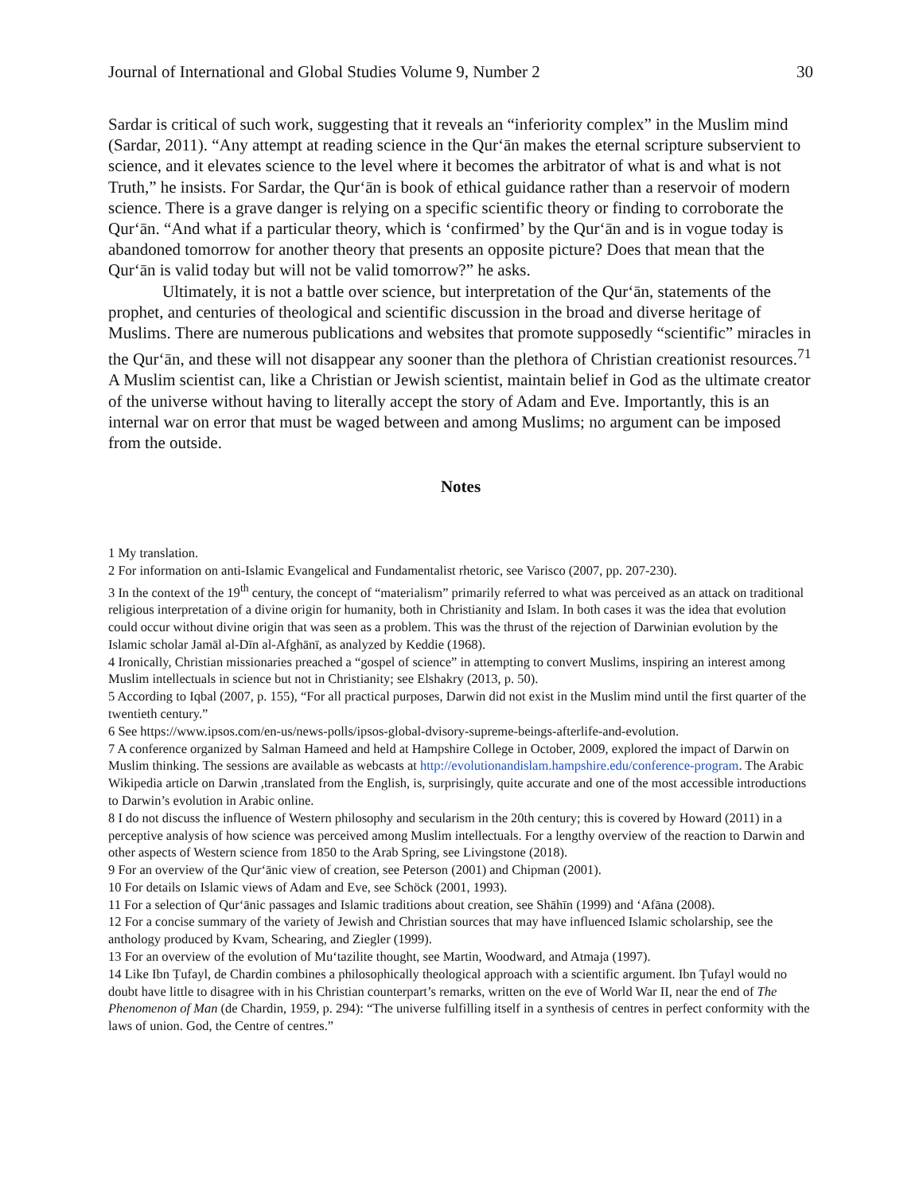Journal of International and Global Studies Volume 9, Number 2 30
Sardar is critical of such work, suggesting that it reveals an “inferiority complex” in the Muslim mind (Sardar, 2011). “Any attempt at reading science in the Qur‘ān makes the eternal scripture subservient to science, and it elevates science to the level where it becomes the arbitrator of what is and what is not Truth,” he insists. For Sardar, the Qur‘ān is book of ethical guidance rather than a reservoir of modern science. There is a grave danger is relying on a specific scientific theory or finding to corroborate the Qur‘ān. “And what if a particular theory, which is ‘confirmed’ by the Qur‘ān and is in vogue today is abandoned tomorrow for another theory that presents an opposite picture? Does that mean that the Qur‘ān is valid today but will not be valid tomorrow?” he asks.
Ultimately, it is not a battle over science, but interpretation of the Qur‘ān, statements of the prophet, and centuries of theological and scientific discussion in the broad and diverse heritage of Muslims. There are numerous publications and websites that promote supposedly “scientific” miracles in the Qur‘ān, and these will not disappear any sooner than the plethora of Christian creationist resources.<sup>71</sup> A Muslim scientist can, like a Christian or Jewish scientist, maintain belief in God as the ultimate creator of the universe without having to literally accept the story of Adam and Eve. Importantly, this is an internal war on error that must be waged between and among Muslims; no argument can be imposed from the outside.
Notes
1 My translation.
2 For information on anti-Islamic Evangelical and Fundamentalist rhetoric, see Varisco (2007, pp. 207-230).
3 In the context of the 19<sup>th</sup> century, the concept of “materialism” primarily referred to what was perceived as an attack on traditional religious interpretation of a divine origin for humanity, both in Christianity and Islam. In both cases it was the idea that evolution could occur without divine origin that was seen as a problem. This was the thrust of the rejection of Darwinian evolution by the Islamic scholar Jamāl al-Dīn al-Afghānī, as analyzed by Keddie (1968).
4 Ironically, Christian missionaries preached a “gospel of science” in attempting to convert Muslims, inspiring an interest among Muslim intellectuals in science but not in Christianity; see Elshakry (2013, p. 50).
5 According to Iqbal (2007, p. 155), “For all practical purposes, Darwin did not exist in the Muslim mind until the first quarter of the twentieth century.”
6 See https://www.ipsos.com/en-us/news-polls/ipsos-global-dvisory-supreme-beings-afterlife-and-evolution.
7 A conference organized by Salman Hameed and held at Hampshire College in October, 2009, explored the impact of Darwin on Muslim thinking. The sessions are available as webcasts at http://evolutionandislam.hampshire.edu/conference-program. The Arabic Wikipedia article on Darwin ,translated from the English, is, surprisingly, quite accurate and one of the most accessible introductions to Darwin’s evolution in Arabic online.
8 I do not discuss the influence of Western philosophy and secularism in the 20th century; this is covered by Howard (2011) in a perceptive analysis of how science was perceived among Muslim intellectuals. For a lengthy overview of the reaction to Darwin and other aspects of Western science from 1850 to the Arab Spring, see Livingstone (2018).
9 For an overview of the Qur‘ānic view of creation, see Peterson (2001) and Chipman (2001).
10 For details on Islamic views of Adam and Eve, see Schöck (2001, 1993).
11 For a selection of Qur‘ānic passages and Islamic traditions about creation, see Shāhīn (1999) and ‘Afāna (2008).
12 For a concise summary of the variety of Jewish and Christian sources that may have influenced Islamic scholarship, see the anthology produced by Kvam, Schearing, and Ziegler (1999).
13 For an overview of the evolution of Mu‘tazilite thought, see Martin, Woodward, and Atmaja (1997).
14 Like Ibn Ṭufayl, de Chardin combines a philosophically theological approach with a scientific argument. Ibn Ṭufayl would no doubt have little to disagree with in his Christian counterpart’s remarks, written on the eve of World War II, near the end of The Phenomenon of Man (de Chardin, 1959, p. 294): “The universe fulfilling itself in a synthesis of centres in perfect conformity with the laws of union. God, the Centre of centres.”